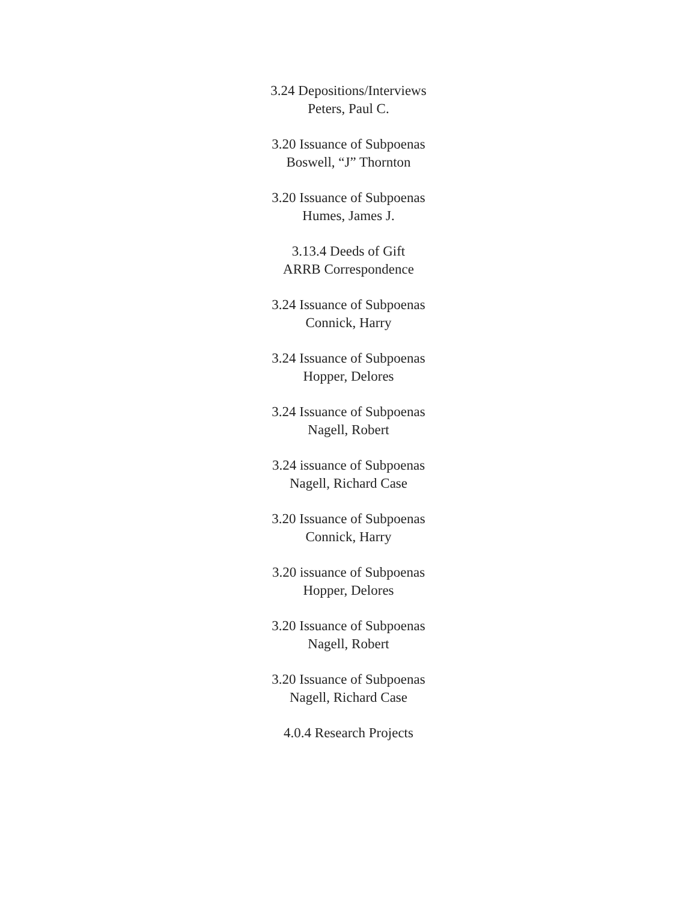3.24 Depositions/Interviews
Peters, Paul C.
3.20 Issuance of Subpoenas
Boswell, “J” Thornton
3.20 Issuance of Subpoenas
Humes, James J.
3.13.4 Deeds of Gift
ARRB Correspondence
3.24 Issuance of Subpoenas
Connick, Harry
3.24 Issuance of Subpoenas
Hopper, Delores
3.24 Issuance of Subpoenas
Nagell, Robert
3.24 issuance of Subpoenas
Nagell, Richard Case
3.20 Issuance of Subpoenas
Connick, Harry
3.20 issuance of Subpoenas
Hopper, Delores
3.20 Issuance of Subpoenas
Nagell, Robert
3.20 Issuance of Subpoenas
Nagell, Richard Case
4.0.4 Research Projects